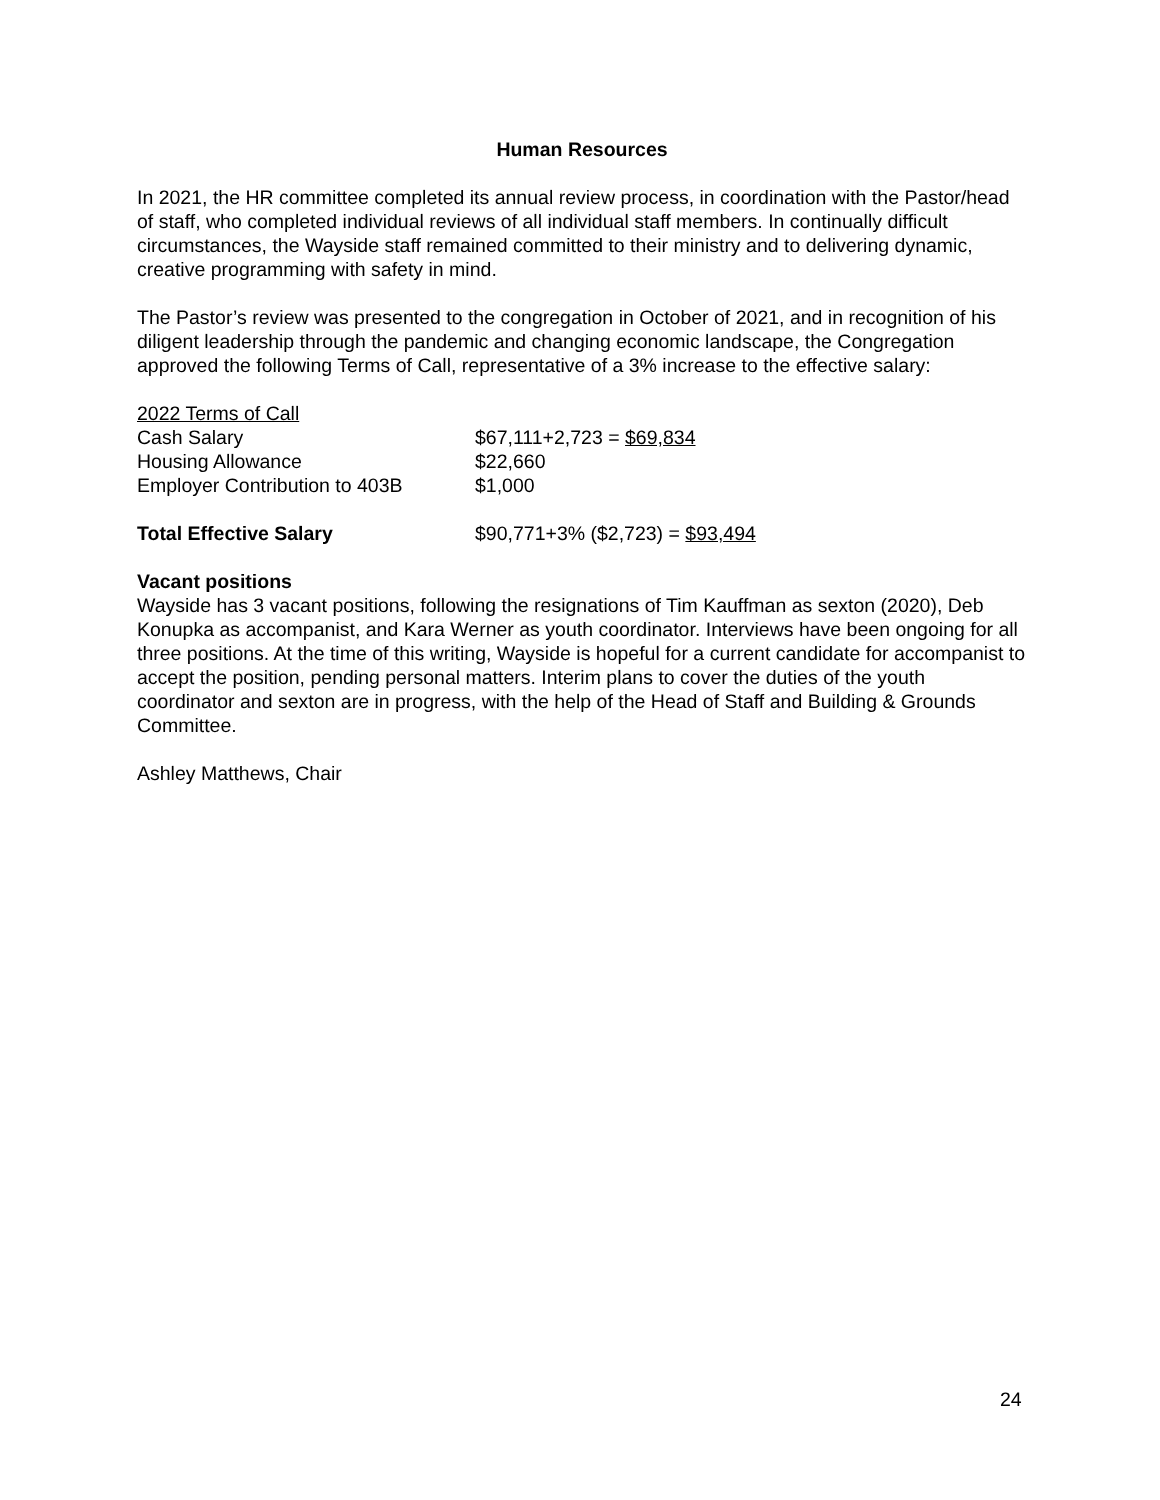Human Resources
In 2021, the HR committee completed its annual review process, in coordination with the Pastor/head of staff, who completed individual reviews of all individual staff members. In continually difficult circumstances, the Wayside staff remained committed to their ministry and to delivering dynamic, creative programming with safety in mind.
The Pastor’s review was presented to the congregation in October of 2021, and in recognition of his diligent leadership through the pandemic and changing economic landscape, the Congregation approved the following Terms of Call, representative of a 3% increase to the effective salary:
| 2022 Terms of Call | |
| Cash Salary | $67,111+2,723 = $69,834 |
| Housing Allowance | $22,660 |
| Employer Contribution to 403B | $1,000 |
| Total Effective Salary | $90,771+3% ($2,723) = $93,494 |
Vacant positions
Wayside has 3 vacant positions, following the resignations of Tim Kauffman as sexton (2020), Deb Konupka as accompanist, and Kara Werner as youth coordinator. Interviews have been ongoing for all three positions. At the time of this writing, Wayside is hopeful for a current candidate for accompanist to accept the position, pending personal matters. Interim plans to cover the duties of the youth coordinator and sexton are in progress, with the help of the Head of Staff and Building & Grounds Committee.
Ashley Matthews, Chair
24